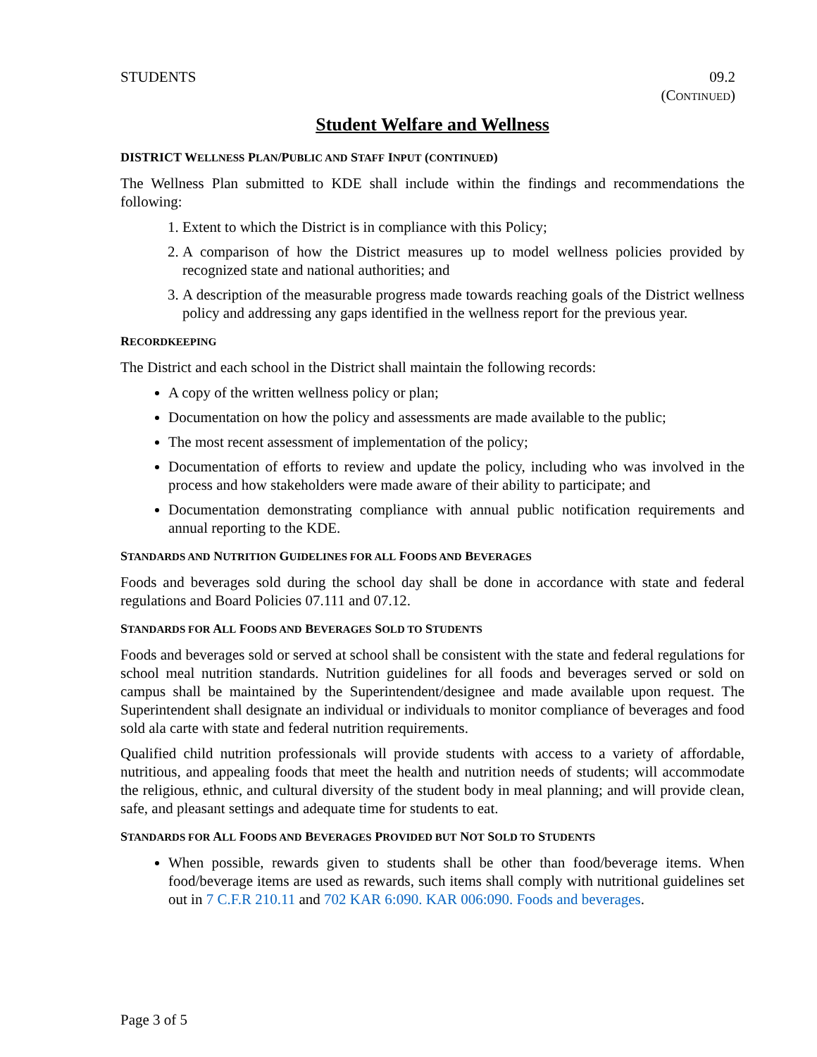STUDENTS 09.2
(CONTINUED)
Student Welfare and Wellness
DISTRICT WELLNESS PLAN/PUBLIC AND STAFF INPUT (CONTINUED)
The Wellness Plan submitted to KDE shall include within the findings and recommendations the following:
1. Extent to which the District is in compliance with this Policy;
2. A comparison of how the District measures up to model wellness policies provided by recognized state and national authorities; and
3. A description of the measurable progress made towards reaching goals of the District wellness policy and addressing any gaps identified in the wellness report for the previous year.
RECORDKEEPING
The District and each school in the District shall maintain the following records:
A copy of the written wellness policy or plan;
Documentation on how the policy and assessments are made available to the public;
The most recent assessment of implementation of the policy;
Documentation of efforts to review and update the policy, including who was involved in the process and how stakeholders were made aware of their ability to participate; and
Documentation demonstrating compliance with annual public notification requirements and annual reporting to the KDE.
STANDARDS AND NUTRITION GUIDELINES FOR ALL FOODS AND BEVERAGES
Foods and beverages sold during the school day shall be done in accordance with state and federal regulations and Board Policies 07.111 and 07.12.
STANDARDS FOR ALL FOODS AND BEVERAGES SOLD TO STUDENTS
Foods and beverages sold or served at school shall be consistent with the state and federal regulations for school meal nutrition standards. Nutrition guidelines for all foods and beverages served or sold on campus shall be maintained by the Superintendent/designee and made available upon request. The Superintendent shall designate an individual or individuals to monitor compliance of beverages and food sold ala carte with state and federal nutrition requirements.
Qualified child nutrition professionals will provide students with access to a variety of affordable, nutritious, and appealing foods that meet the health and nutrition needs of students; will accommodate the religious, ethnic, and cultural diversity of the student body in meal planning; and will provide clean, safe, and pleasant settings and adequate time for students to eat.
STANDARDS FOR ALL FOODS AND BEVERAGES PROVIDED BUT NOT SOLD TO STUDENTS
When possible, rewards given to students shall be other than food/beverage items. When food/beverage items are used as rewards, such items shall comply with nutritional guidelines set out in 7 C.F.R 210.11 and 702 KAR 6:090. KAR 006:090. Foods and beverages.
Page 3 of 5